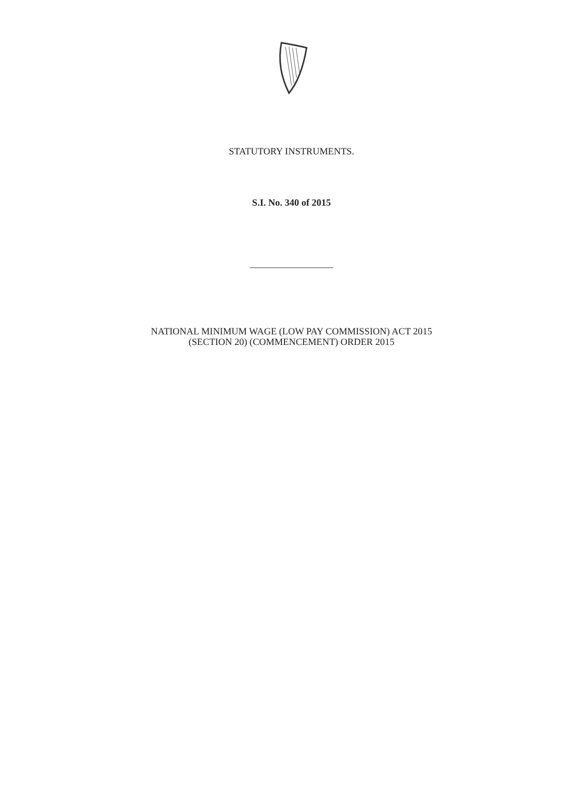STATUTORY INSTRUMENTS.
S.I. No. 340 of 2015
NATIONAL MINIMUM WAGE (LOW PAY COMMISSION) ACT 2015
(SECTION 20) (COMMENCEMENT) ORDER 2015